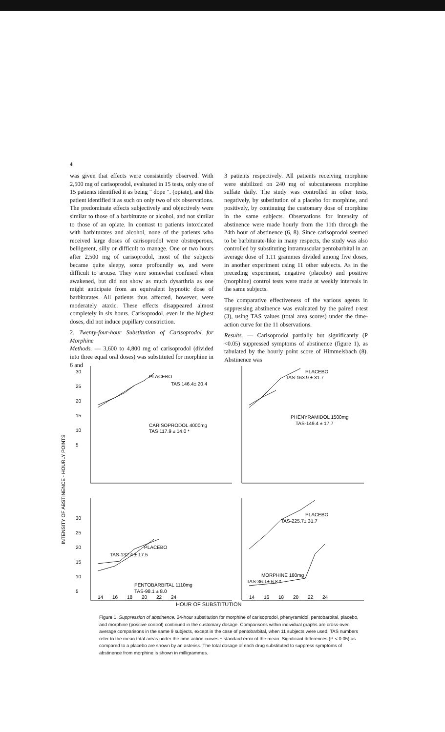4
was given that effects were consistently observed. With 2,500 mg of carisoprodol, evaluated in 15 tests, only one of 15 patients identified it as being " dope ". (opiate), and this patient identified it as such on only two of six observations. The predominate effects subjectively and objectively were similar to those of a barbiturate or alcohol, and not similar to those of an opiate. In contrast to patients intoxicated with barbiturates and alcohol, none of the patients who received large doses of carisoprodol were obstreperous, belligerent, silly or difficult to manage. One or two hours after 2,500 mg of carisoprodol, most of the subjects became quite sleepy, some profoundly so, and were difficult to arouse. They were somewhat confused when awakened, but did not show as much dysarthria as one might anticipate from an equivalent hypnotic dose of barbiturates. All patients thus affected, however, were moderately ataxic. These effects disappeared almost completely in six hours. Carisoprodol, even in the highest doses, did not induce pupillary constriction.
2. Twenty-four-hour Substitution of Carisoprodol for Morphine
Methods. — 3,600 to 4,800 mg of carisoprodol (divided into three equal oral doses) was substituted for morphine in 6 and
3 patients respectively. All patients receiving morphine were stabilized on 240 mg of subcutaneous morphine sulfate daily. The study was controlled in other tests, negatively, by substitution of a placebo for morphine, and positively, by continuing the customary dose of morphine in the same subjects. Observations for intensity of abstinence were made hourly from the 11th through the 24th hour of abstinence (6, 8). Since carisoprodol seemed to be barbiturate-like in many respects, the study was also controlled by substituting intramuscular pentobarbital in an average dose of 1.11 grammes divided among five doses, in another experiment using 11 other subjects. As in the preceding experiment, negative (placebo) and positive (morphine) control tests were made at weekly intervals in the same subjects.
The comparative effectiveness of the various agents in suppressing abstinence was evaluated by the paired t-test (3), using TAS values (total area scores) under the time-action curve for the 11 observations.
Results. — Carisoprodol partially but significantly (P <0.05) suppressed symptoms of abstinence (figure 1), as tabulated by the hourly point score of Himmelsbach (8). Abstinence was
INTENSITY OF ABSTINENCE - HOURLY POINTS
30
25
20
15
10
5
30
25
20
15
10
5
PLACEBO
TAS 146.4± 20.4
CARISOPRODOL 4000mg
TAS 117.9 ± 14.0 *
PLACEBO
TAS-163.9 ± 31.7
PHENYRAMIDOL 1500mg
TAS-149.4 ± 17.7
PLACEBO
TAS-225.7± 31.7
MORPHINE 180mg
TAS-36.1± 6.8 *
PLACEBO
TAS-132.4 ± 17.5
PENTOBARBITAL 1110mg
TAS-98.1 ± 8.0
14
16
18
20
22
24
14
16
18
20
22
24
HOUR OF SUBSTITUTION
Figure 1. Suppression of abstinence. 24-hour substitution for morphine of carisoprodol, phenyramidol, pentobarbital, placebo, and morphine (positive control) continued in the customary dosage. Comparisons within individual graphs are cross-over, average comparisons in the same 9 subjects, except in the case of pentobarbital, when 11 subjects were used. TAS numbers refer to the mean total areas under the time-action curves ± standard error of the mean. Significant differences (P < 0.05) as compared to a placebo are shown by an asterisk. The total dosage of each drug substituted to suppress symptoms of abstinence from morphine is shown in milligrammes.